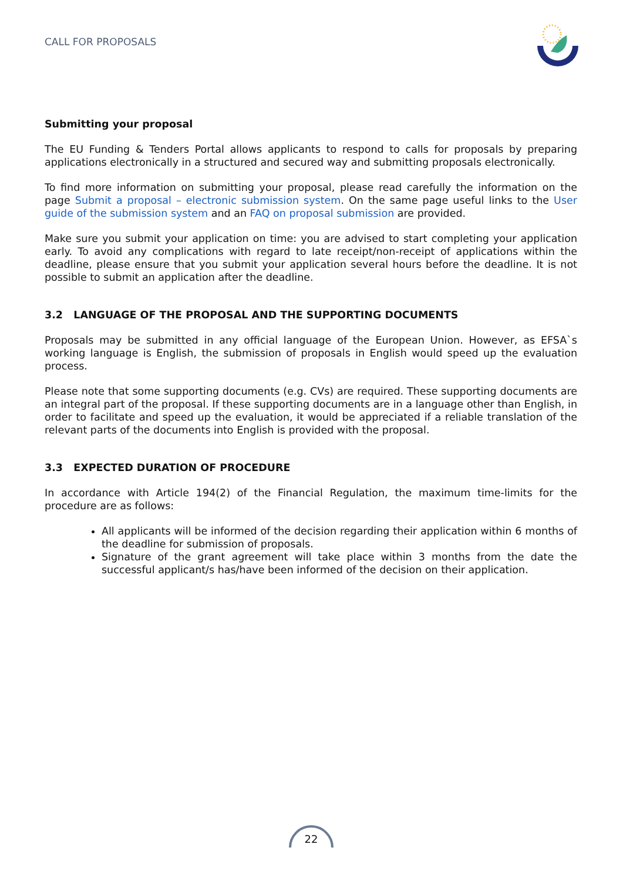CALL FOR PROPOSALS
Submitting your proposal
The EU Funding & Tenders Portal allows applicants to respond to calls for proposals by preparing applications electronically in a structured and secured way and submitting proposals electronically.
To find more information on submitting your proposal, please read carefully the information on the page Submit a proposal – electronic submission system. On the same page useful links to the User guide of the submission system and an FAQ on proposal submission are provided.
Make sure you submit your application on time: you are advised to start completing your application early. To avoid any complications with regard to late receipt/non-receipt of applications within the deadline, please ensure that you submit your application several hours before the deadline. It is not possible to submit an application after the deadline.
3.2 LANGUAGE OF THE PROPOSAL AND THE SUPPORTING DOCUMENTS
Proposals may be submitted in any official language of the European Union. However, as EFSA`s working language is English, the submission of proposals in English would speed up the evaluation process.
Please note that some supporting documents (e.g. CVs) are required. These supporting documents are an integral part of the proposal. If these supporting documents are in a language other than English, in order to facilitate and speed up the evaluation, it would be appreciated if a reliable translation of the relevant parts of the documents into English is provided with the proposal.
3.3 EXPECTED DURATION OF PROCEDURE
In accordance with Article 194(2) of the Financial Regulation, the maximum time-limits for the procedure are as follows:
All applicants will be informed of the decision regarding their application within 6 months of the deadline for submission of proposals.
Signature of the grant agreement will take place within 3 months from the date the successful applicant/s has/have been informed of the decision on their application.
22